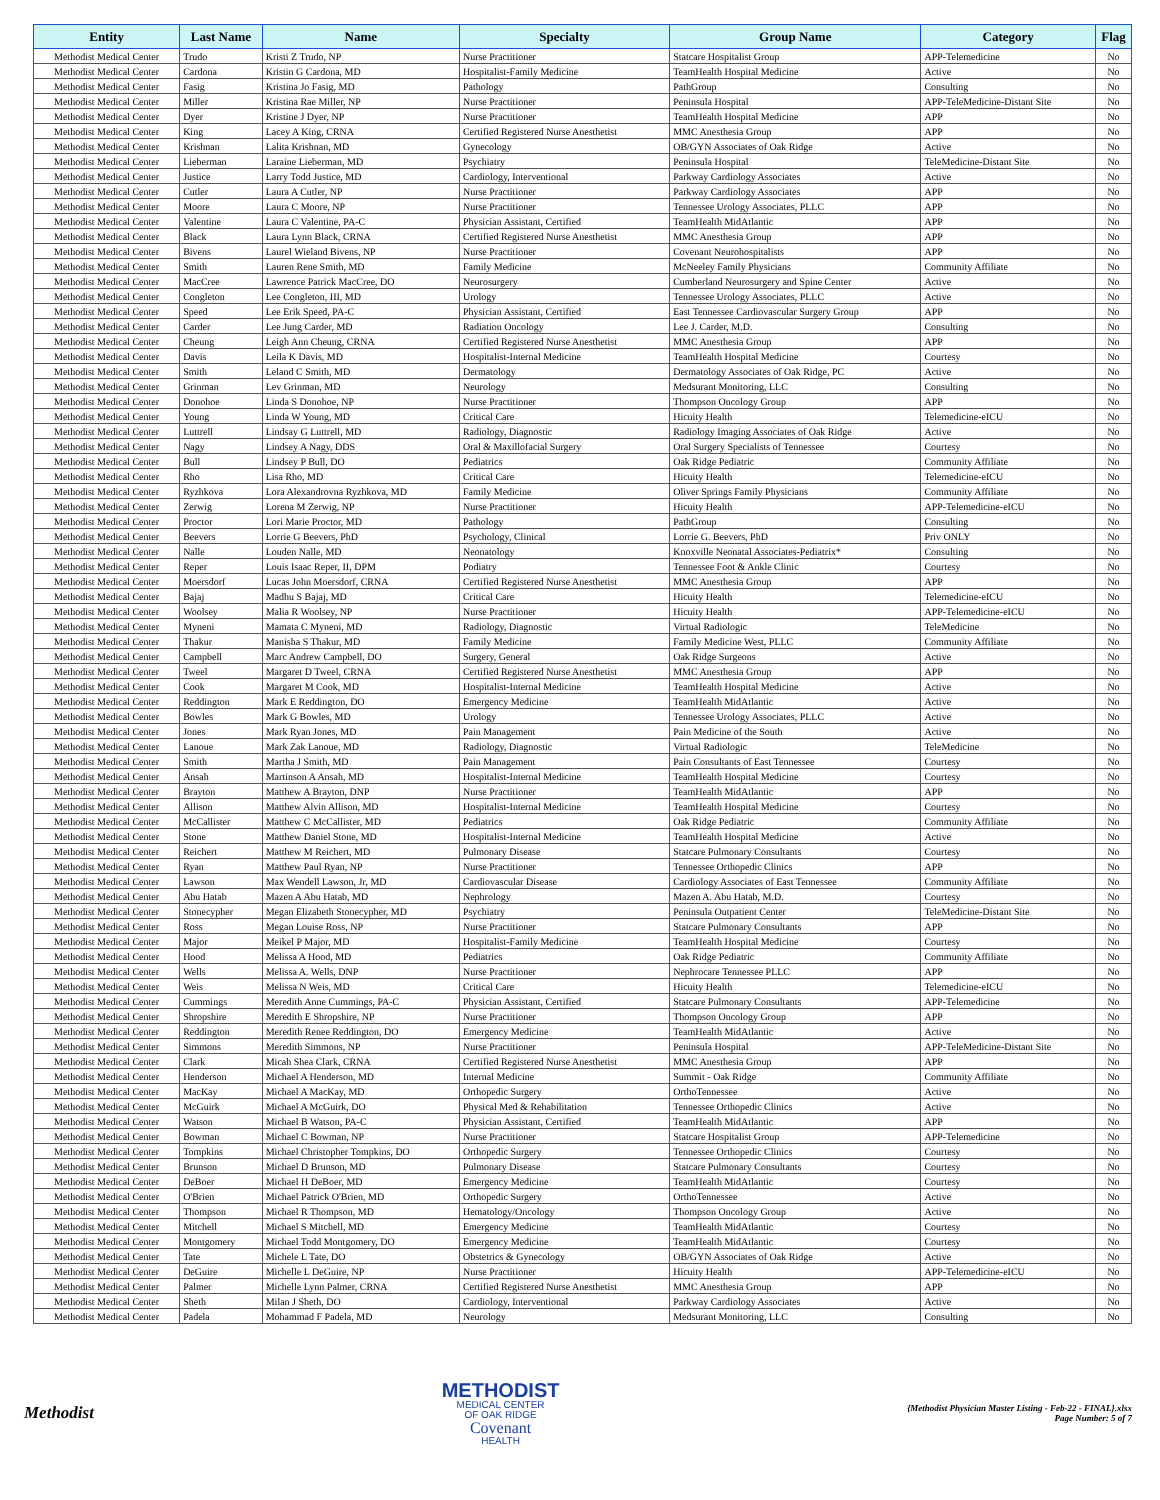| Entity | Last Name | Name | Specialty | Group Name | Category | Flag |
| --- | --- | --- | --- | --- | --- | --- |
| Methodist Medical Center | Trudo | Kristi Z Trudo, NP | Nurse Practitioner | Statcare Hospitalist Group | APP-Telemedicine | No |
| Methodist Medical Center | Cardona | Kristin G Cardona, MD | Hospitalist-Family Medicine | TeamHealth Hospital Medicine | Active | No |
| Methodist Medical Center | Fasig | Kristina Jo Fasig, MD | Pathology | PathGroup | Consulting | No |
| Methodist Medical Center | Miller | Kristina Rae Miller, NP | Nurse Practitioner | Peninsula Hospital | APP-TeleMedicine-Distant Site | No |
| Methodist Medical Center | Dyer | Kristine J Dyer, NP | Nurse Practitioner | TeamHealth Hospital Medicine | APP | No |
| Methodist Medical Center | King | Lacey A King, CRNA | Certified Registered Nurse Anesthetist | MMC Anesthesia Group | APP | No |
| Methodist Medical Center | Krishnan | Lalita Krishnan, MD | Gynecology | OB/GYN Associates of Oak Ridge | Active | No |
| Methodist Medical Center | Lieberman | Laraine Lieberman, MD | Psychiatry | Peninsula Hospital | TeleMedicine-Distant Site | No |
| Methodist Medical Center | Justice | Larry Todd Justice, MD | Cardiology, Interventional | Parkway Cardiology Associates | Active | No |
| Methodist Medical Center | Cutler | Laura A Cutler, NP | Nurse Practitioner | Parkway Cardiology Associates | APP | No |
| Methodist Medical Center | Moore | Laura C Moore, NP | Nurse Practitioner | Tennessee Urology Associates, PLLC | APP | No |
| Methodist Medical Center | Valentine | Laura C Valentine, PA-C | Physician Assistant, Certified | TeamHealth MidAtlantic | APP | No |
| Methodist Medical Center | Black | Laura Lynn Black, CRNA | Certified Registered Nurse Anesthetist | MMC Anesthesia Group | APP | No |
| Methodist Medical Center | Bivens | Laurel Wieland Bivens, NP | Nurse Practitioner | Covenant Neurohospitalists | APP | No |
| Methodist Medical Center | Smith | Lauren Rene Smith, MD | Family Medicine | McNeeley Family Physicians | Community Affiliate | No |
| Methodist Medical Center | MacCree | Lawrence Patrick MacCree, DO | Neurosurgery | Cumberland Neurosurgery and Spine Center | Active | No |
| Methodist Medical Center | Congleton | Lee Congleton, III, MD | Urology | Tennessee Urology Associates, PLLC | Active | No |
| Methodist Medical Center | Speed | Lee Erik Speed, PA-C | Physician Assistant, Certified | East Tennessee Cardiovascular Surgery Group | APP | No |
| Methodist Medical Center | Carder | Lee Jung Carder, MD | Radiation Oncology | Lee J. Carder, M.D. | Consulting | No |
| Methodist Medical Center | Cheung | Leigh Ann Cheung, CRNA | Certified Registered Nurse Anesthetist | MMC Anesthesia Group | APP | No |
| Methodist Medical Center | Davis | Leila K Davis, MD | Hospitalist-Internal Medicine | TeamHealth Hospital Medicine | Courtesy | No |
| Methodist Medical Center | Smith | Leland C Smith, MD | Dermatology | Dermatology Associates of Oak Ridge, PC | Active | No |
| Methodist Medical Center | Grinman | Lev Grinman, MD | Neurology | Medsurant Monitoring, LLC | Consulting | No |
| Methodist Medical Center | Donohoe | Linda S Donohoe, NP | Nurse Practitioner | Thompson Oncology Group | APP | No |
| Methodist Medical Center | Young | Linda W Young, MD | Critical Care | Hicuity Health | Telemedicine-eICU | No |
| Methodist Medical Center | Luttrell | Lindsay G Luttrell, MD | Radiology, Diagnostic | Radiology Imaging Associates of Oak Ridge | Active | No |
| Methodist Medical Center | Nagy | Lindsey A Nagy, DDS | Oral & Maxillofacial Surgery | Oral Surgery Specialists of Tennessee | Courtesy | No |
| Methodist Medical Center | Bull | Lindsey P Bull, DO | Pediatrics | Oak Ridge Pediatric | Community Affiliate | No |
| Methodist Medical Center | Rho | Lisa Rho, MD | Critical Care | Hicuity Health | Telemedicine-eICU | No |
| Methodist Medical Center | Ryzhkova | Lora Alexandrovna Ryzhkova, MD | Family Medicine | Oliver Springs Family Physicians | Community Affiliate | No |
| Methodist Medical Center | Zerwig | Lorena M Zerwig, NP | Nurse Practitioner | Hicuity Health | APP-Telemedicine-eICU | No |
| Methodist Medical Center | Proctor | Lori Marie Proctor, MD | Pathology | PathGroup | Consulting | No |
| Methodist Medical Center | Beevers | Lorrie G Beevers, PhD | Psychology, Clinical | Lorrie G. Beevers, PhD | Priv ONLY | No |
| Methodist Medical Center | Nalle | Louden Nalle, MD | Neonatology | Knoxville Neonatal Associates-Pediatrix* | Consulting | No |
| Methodist Medical Center | Reper | Louis Isaac Reper, II, DPM | Podiatry | Tennessee Foot & Ankle Clinic | Courtesy | No |
| Methodist Medical Center | Moersdorf | Lucas John Moersdorf, CRNA | Certified Registered Nurse Anesthetist | MMC Anesthesia Group | APP | No |
| Methodist Medical Center | Bajaj | Madhu S Bajaj, MD | Critical Care | Hicuity Health | Telemedicine-eICU | No |
| Methodist Medical Center | Woolsey | Malia R Woolsey, NP | Nurse Practitioner | Hicuity Health | APP-Telemedicine-eICU | No |
| Methodist Medical Center | Myneni | Mamata C Myneni, MD | Radiology, Diagnostic | Virtual Radiologic | TeleMedicine | No |
| Methodist Medical Center | Thakur | Manisha S Thakur, MD | Family Medicine | Family Medicine West, PLLC | Community Affiliate | No |
| Methodist Medical Center | Campbell | Marc Andrew Campbell, DO | Surgery, General | Oak Ridge Surgeons | Active | No |
| Methodist Medical Center | Tweel | Margaret D Tweel, CRNA | Certified Registered Nurse Anesthetist | MMC Anesthesia Group | APP | No |
| Methodist Medical Center | Cook | Margaret M Cook, MD | Hospitalist-Internal Medicine | TeamHealth Hospital Medicine | Active | No |
| Methodist Medical Center | Reddington | Mark E Reddington, DO | Emergency Medicine | TeamHealth MidAtlantic | Active | No |
| Methodist Medical Center | Bowles | Mark G Bowles, MD | Urology | Tennessee Urology Associates, PLLC | Active | No |
| Methodist Medical Center | Jones | Mark Ryan Jones, MD | Pain Management | Pain Medicine of the South | Active | No |
| Methodist Medical Center | Lanoue | Mark Zak Lanoue, MD | Radiology, Diagnostic | Virtual Radiologic | TeleMedicine | No |
| Methodist Medical Center | Smith | Martha J Smith, MD | Pain Management | Pain Consultants of East Tennessee | Courtesy | No |
| Methodist Medical Center | Ansah | Martinson A Ansah, MD | Hospitalist-Internal Medicine | TeamHealth Hospital Medicine | Courtesy | No |
| Methodist Medical Center | Brayton | Matthew A Brayton, DNP | Nurse Practitioner | TeamHealth MidAtlantic | APP | No |
| Methodist Medical Center | Allison | Matthew Alvin Allison, MD | Hospitalist-Internal Medicine | TeamHealth Hospital Medicine | Courtesy | No |
| Methodist Medical Center | McCallister | Matthew C McCallister, MD | Pediatrics | Oak Ridge Pediatric | Community Affiliate | No |
| Methodist Medical Center | Stone | Matthew Daniel Stone, MD | Hospitalist-Internal Medicine | TeamHealth Hospital Medicine | Active | No |
| Methodist Medical Center | Reichert | Matthew M Reichert, MD | Pulmonary Disease | Statcare Pulmonary Consultants | Courtesy | No |
| Methodist Medical Center | Ryan | Matthew Paul Ryan, NP | Nurse Practitioner | Tennessee Orthopedic Clinics | APP | No |
| Methodist Medical Center | Lawson | Max Wendell Lawson, Jr, MD | Cardiovascular Disease | Cardiology Associates of East Tennessee | Community Affiliate | No |
| Methodist Medical Center | Abu Hatab | Mazen A Abu Hatab, MD | Nephrology | Mazen A. Abu Hatab, M.D. | Courtesy | No |
| Methodist Medical Center | Stonecypher | Megan Elizabeth Stonecypher, MD | Psychiatry | Peninsula Outpatient Center | TeleMedicine-Distant Site | No |
| Methodist Medical Center | Ross | Megan Louise Ross, NP | Nurse Practitioner | Statcare Pulmonary Consultants | APP | No |
| Methodist Medical Center | Major | Meikel P Major, MD | Hospitalist-Family Medicine | TeamHealth Hospital Medicine | Courtesy | No |
| Methodist Medical Center | Hood | Melissa A Hood, MD | Pediatrics | Oak Ridge Pediatric | Community Affiliate | No |
| Methodist Medical Center | Wells | Melissa A. Wells, DNP | Nurse Practitioner | Nephrocare Tennessee PLLC | APP | No |
| Methodist Medical Center | Weis | Melissa N Weis, MD | Critical Care | Hicuity Health | Telemedicine-eICU | No |
| Methodist Medical Center | Cummings | Meredith Anne Cummings, PA-C | Physician Assistant, Certified | Statcare Pulmonary Consultants | APP-Telemedicine | No |
| Methodist Medical Center | Shropshire | Meredith E Shropshire, NP | Nurse Practitioner | Thompson Oncology Group | APP | No |
| Methodist Medical Center | Reddington | Meredith Renee Reddington, DO | Emergency Medicine | TeamHealth MidAtlantic | Active | No |
| Methodist Medical Center | Simmons | Meredith Simmons, NP | Nurse Practitioner | Peninsula Hospital | APP-TeleMedicine-Distant Site | No |
| Methodist Medical Center | Clark | Micah Shea Clark, CRNA | Certified Registered Nurse Anesthetist | MMC Anesthesia Group | APP | No |
| Methodist Medical Center | Henderson | Michael A Henderson, MD | Internal Medicine | Summit - Oak Ridge | Community Affiliate | No |
| Methodist Medical Center | MacKay | Michael A MacKay, MD | Orthopedic Surgery | OrthoTennessee | Active | No |
| Methodist Medical Center | McGuirk | Michael A McGuirk, DO | Physical Med & Rehabilitation | Tennessee Orthopedic Clinics | Active | No |
| Methodist Medical Center | Watson | Michael B Watson, PA-C | Physician Assistant, Certified | TeamHealth MidAtlantic | APP | No |
| Methodist Medical Center | Bowman | Michael C Bowman, NP | Nurse Practitioner | Statcare Hospitalist Group | APP-Telemedicine | No |
| Methodist Medical Center | Tompkins | Michael Christopher Tompkins, DO | Orthopedic Surgery | Tennessee Orthopedic Clinics | Courtesy | No |
| Methodist Medical Center | Brunson | Michael D Brunson, MD | Pulmonary Disease | Statcare Pulmonary Consultants | Courtesy | No |
| Methodist Medical Center | DeBoer | Michael H DeBoer, MD | Emergency Medicine | TeamHealth MidAtlantic | Courtesy | No |
| Methodist Medical Center | O'Brien | Michael Patrick O'Brien, MD | Orthopedic Surgery | OrthoTennessee | Active | No |
| Methodist Medical Center | Thompson | Michael R Thompson, MD | Hematology/Oncology | Thompson Oncology Group | Active | No |
| Methodist Medical Center | Mitchell | Michael S Mitchell, MD | Emergency Medicine | TeamHealth MidAtlantic | Courtesy | No |
| Methodist Medical Center | Montgomery | Michael Todd Montgomery, DO | Emergency Medicine | TeamHealth MidAtlantic | Courtesy | No |
| Methodist Medical Center | Tate | Michele L Tate, DO | Obstetrics & Gynecology | OB/GYN Associates of Oak Ridge | Active | No |
| Methodist Medical Center | DeGuire | Michelle L DeGuire, NP | Nurse Practitioner | Hicuity Health | APP-Telemedicine-eICU | No |
| Methodist Medical Center | Palmer | Michelle Lynn Palmer, CRNA | Certified Registered Nurse Anesthetist | MMC Anesthesia Group | APP | No |
| Methodist Medical Center | Sheth | Milan J Sheth, DO | Cardiology, Interventional | Parkway Cardiology Associates | Active | No |
| Methodist Medical Center | Padela | Mohammad F Padela, MD | Neurology | Medsurant Monitoring, LLC | Consulting | No |
Methodist
METHODIST
MEDICAL CENTER
OF OAK RIDGE
Covenant
HEALTH
{Methodist Physician Master Listing - Feb-22 - FINAL}.xlsx
Page Number: 5 of 7